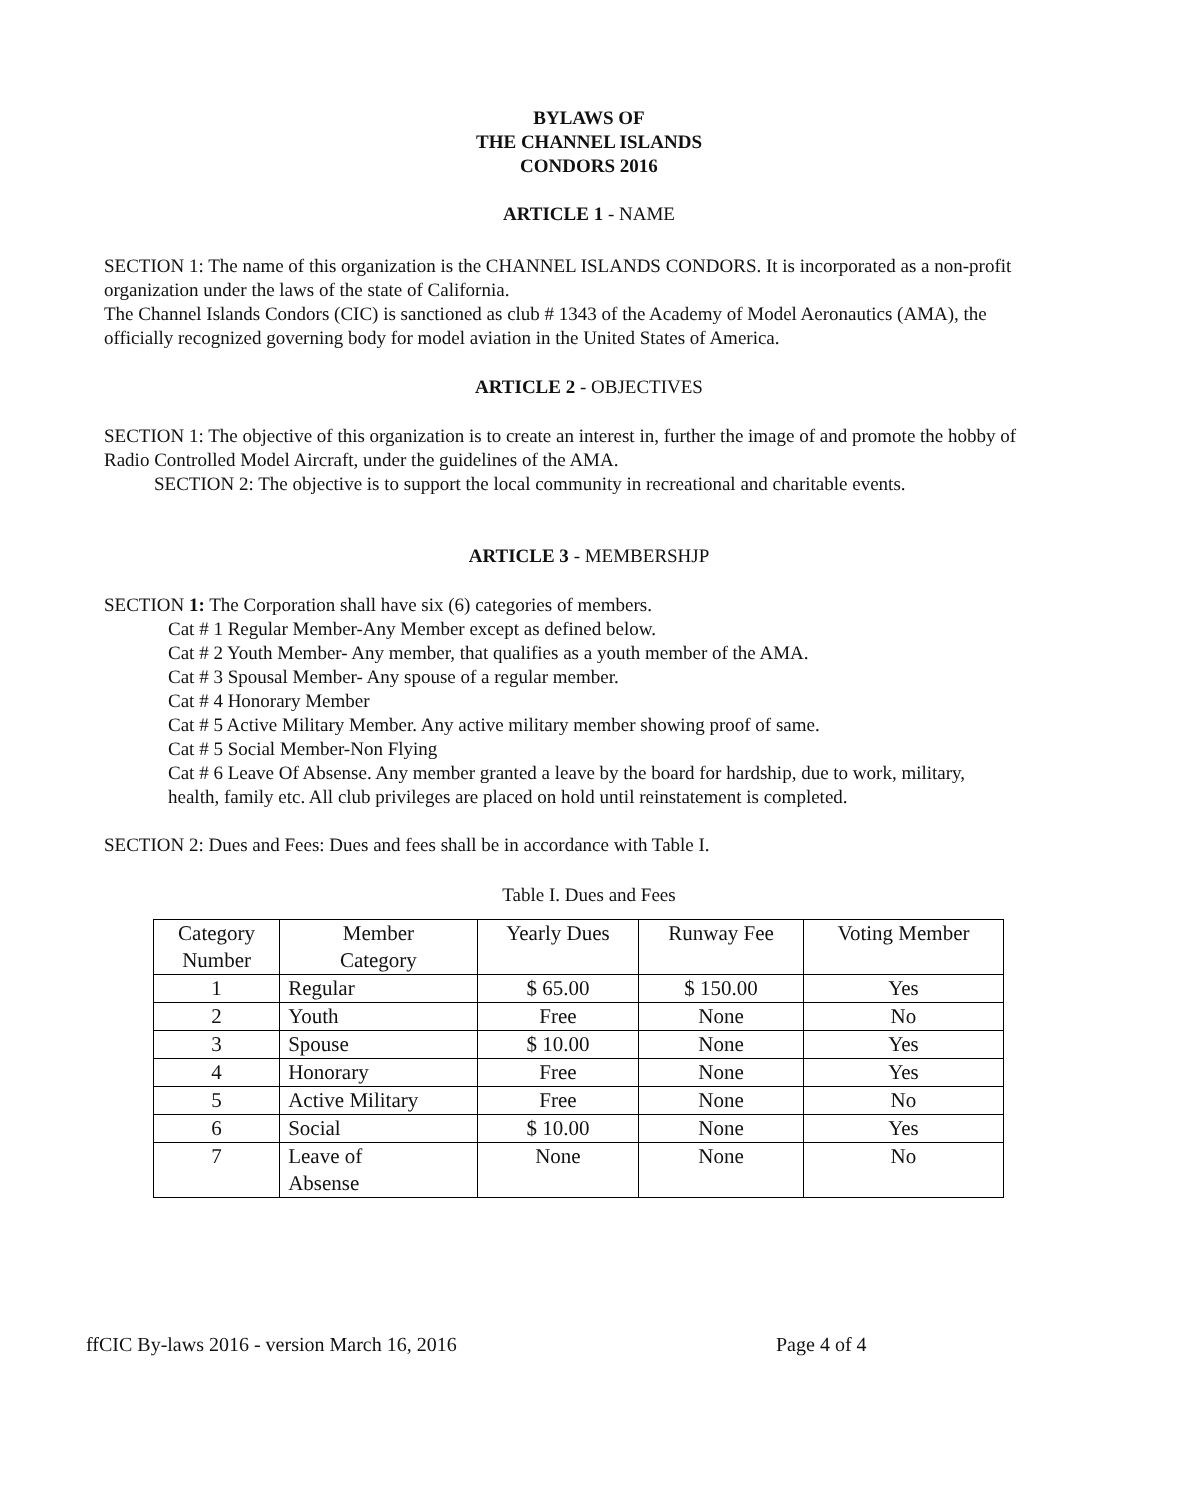BYLAWS OF
THE CHANNEL ISLANDS
CONDORS 2016
ARTICLE 1 - NAME
SECTION 1: The name of this organization is the CHANNEL ISLANDS CONDORS. It is incorporated as a non-profit organization under the laws of the state of California.
The Channel Islands Condors (CIC) is sanctioned as club # 1343 of the Academy of Model Aeronautics (AMA), the officially recognized governing body for model aviation in the United States of America.
ARTICLE 2 - OBJECTIVES
SECTION 1: The objective of this organization is to create an interest in, further the image of and promote the hobby of Radio Controlled Model Aircraft, under the guidelines of the AMA.
SECTION 2: The objective is to support the local community in recreational and charitable events.
ARTICLE 3 - MEMBERSHJP
SECTION 1: The Corporation shall have six (6) categories of members.
Cat # 1 Regular Member-Any Member except as defined below.
Cat # 2 Youth Member- Any member, that qualifies as a youth member of the AMA.
Cat # 3 Spousal Member- Any spouse of a regular member.
Cat # 4 Honorary Member
Cat # 5 Active Military Member. Any active military member showing proof of same.
Cat # 5 Social Member-Non Flying
Cat # 6 Leave Of Absense. Any member granted a leave by the board for hardship, due to work, military, health, family etc. All club privileges are placed on hold until reinstatement is completed.
SECTION 2: Dues and Fees: Dues and fees shall be in accordance with Table I.
Table I. Dues and Fees
| Category Number | Member Category | Yearly Dues | Runway Fee | Voting Member |
| --- | --- | --- | --- | --- |
| 1 | Regular | $ 65.00 | $ 150.00 | Yes |
| 2 | Youth | Free | None | No |
| 3 | Spouse | $ 10.00 | None | Yes |
| 4 | Honorary | Free | None | Yes |
| 5 | Active Military | Free | None | No |
| 6 | Social | $ 10.00 | None | Yes |
| 7 | Leave of Absense | None | None | No |
ffCIC By-laws 2016 - version March 16, 2016 Page 4 of 4